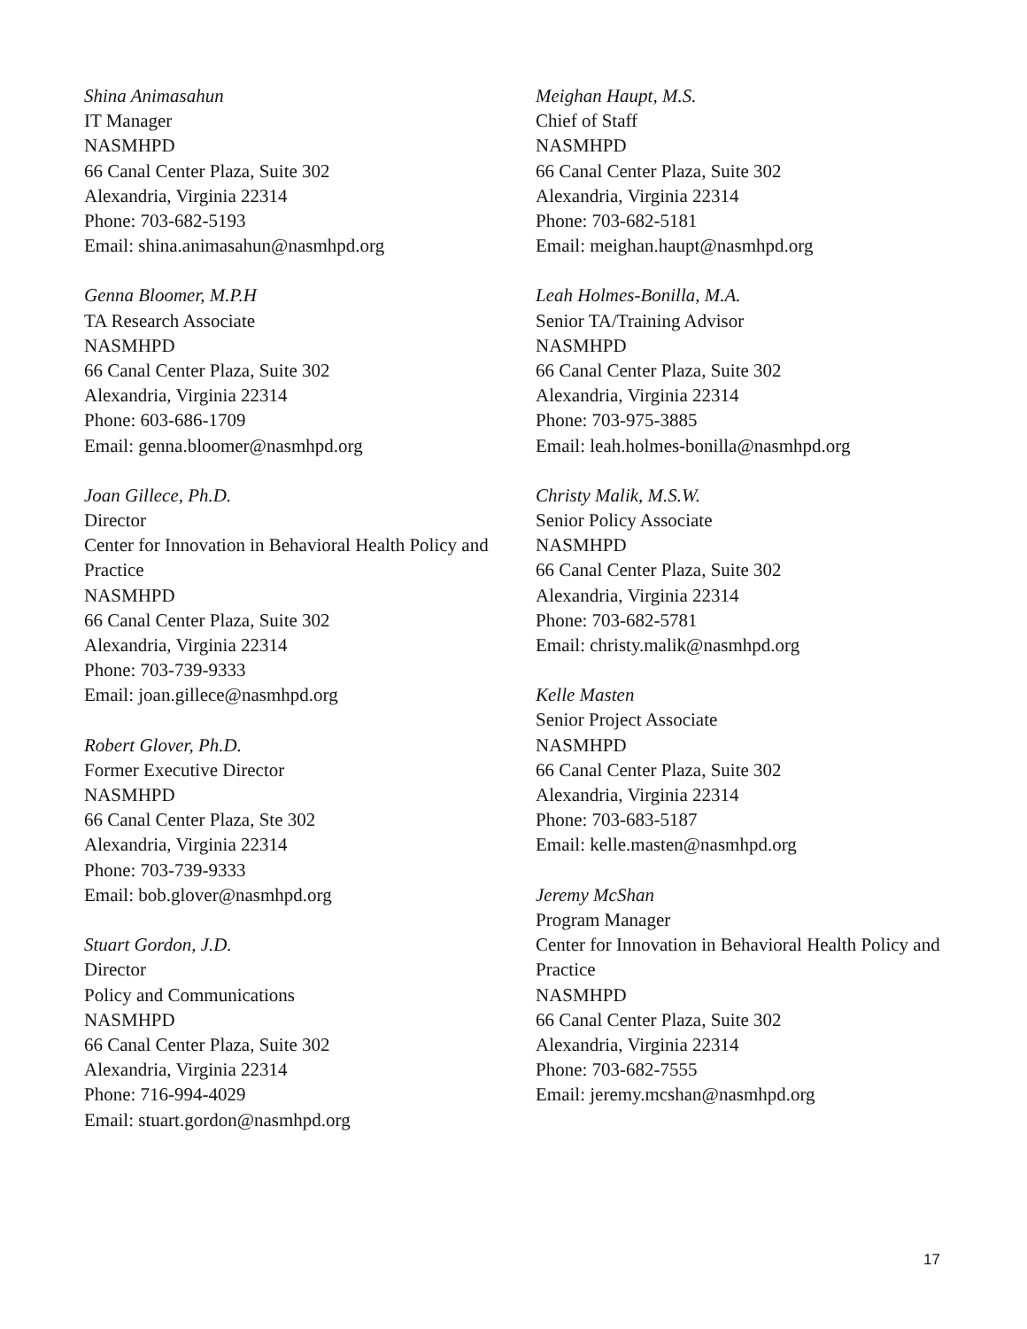Shina Animasahun
IT Manager
NASMHPD
66 Canal Center Plaza, Suite 302
Alexandria, Virginia 22314
Phone: 703-682-5193
Email: shina.animasahun@nasmhpd.org
Genna Bloomer, M.P.H
TA Research Associate
NASMHPD
66 Canal Center Plaza, Suite 302
Alexandria, Virginia 22314
Phone: 603-686-1709
Email: genna.bloomer@nasmhpd.org
Joan Gillece, Ph.D.
Director
Center for Innovation in Behavioral Health Policy and Practice
NASMHPD
66 Canal Center Plaza, Suite 302
Alexandria, Virginia 22314
Phone: 703-739-9333
Email: joan.gillece@nasmhpd.org
Robert Glover, Ph.D.
Former Executive Director
NASMHPD
66 Canal Center Plaza, Ste 302
Alexandria, Virginia 22314
Phone: 703-739-9333
Email: bob.glover@nasmhpd.org
Stuart Gordon, J.D.
Director
Policy and Communications
NASMHPD
66 Canal Center Plaza, Suite 302
Alexandria, Virginia 22314
Phone: 716-994-4029
Email: stuart.gordon@nasmhpd.org
Meighan Haupt, M.S.
Chief of Staff
NASMHPD
66 Canal Center Plaza, Suite 302
Alexandria, Virginia 22314
Phone: 703-682-5181
Email: meighan.haupt@nasmhpd.org
Leah Holmes-Bonilla, M.A.
Senior TA/Training Advisor
NASMHPD
66 Canal Center Plaza, Suite 302
Alexandria, Virginia 22314
Phone: 703-975-3885
Email: leah.holmes-bonilla@nasmhpd.org
Christy Malik, M.S.W.
Senior Policy Associate
NASMHPD
66 Canal Center Plaza, Suite 302
Alexandria, Virginia 22314
Phone: 703-682-5781
Email: christy.malik@nasmhpd.org
Kelle Masten
Senior Project Associate
NASMHPD
66 Canal Center Plaza, Suite 302
Alexandria, Virginia 22314
Phone: 703-683-5187
Email: kelle.masten@nasmhpd.org
Jeremy McShan
Program Manager
Center for Innovation in Behavioral Health Policy and Practice
NASMHPD
66 Canal Center Plaza, Suite 302
Alexandria, Virginia 22314
Phone: 703-682-7555
Email: jeremy.mcshan@nasmhpd.org
17